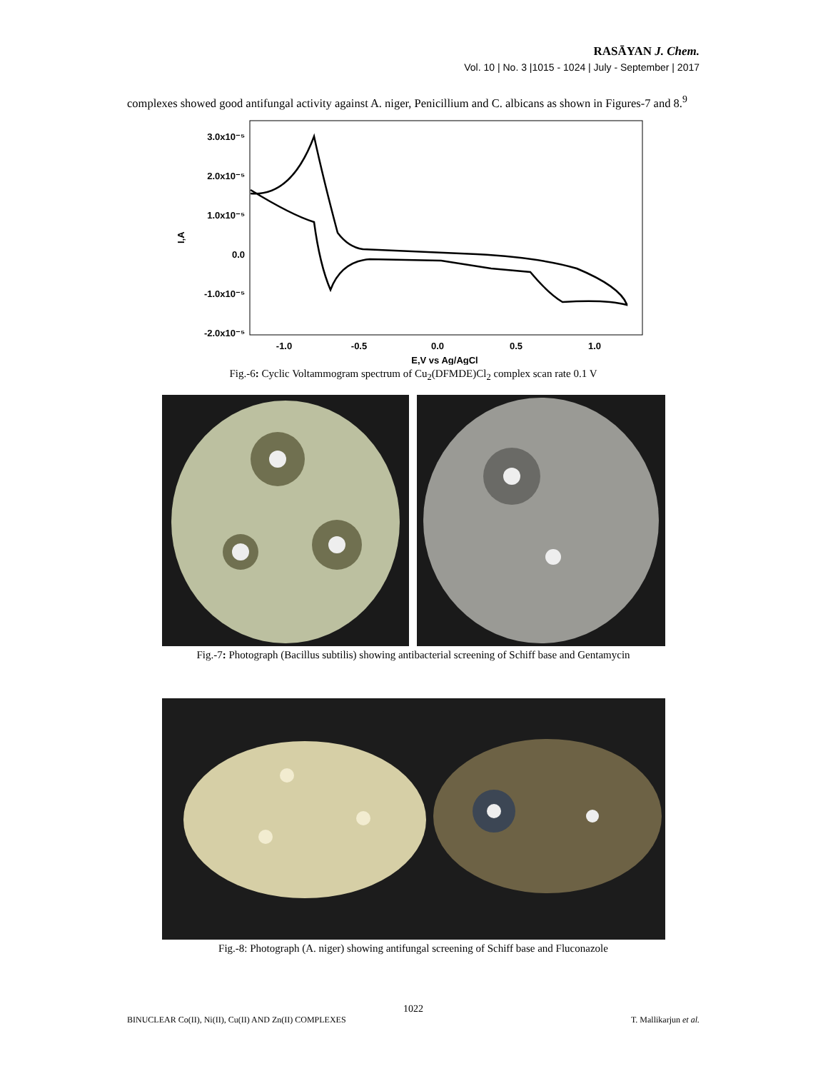RASĀYAN J. Chem.
Vol. 10 | No. 3 |1015 - 1024 | July - September | 2017
complexes showed good antifungal activity against A. niger, Penicillium and C. albicans as shown in Figures-7 and 8.<sup>9</sup>
3.0x10⁻⁵
2.0x10⁻⁵
1.0x10⁻⁵
0.0
-1.0x10⁻⁵
-2.0x10⁻⁵
I,A
-1.0
-0.5
0.0
0.5
1.0
E,V vs Ag/AgCl
Fig.-6: Cyclic Voltammogram spectrum of Cu<sub>2</sub>(DFMDE)Cl<sub>2</sub> complex scan rate 0.1 V
Fig.-7: Photograph (Bacillus subtilis) showing antibacterial screening of Schiff base and Gentamycin
Fig.-8: Photograph (A. niger) showing antifungal screening of Schiff base and Fluconazole
1022
BINUCLEAR Co(II), Ni(II), Cu(II) AND Zn(II) COMPLEXES T. Mallikarjun et al.